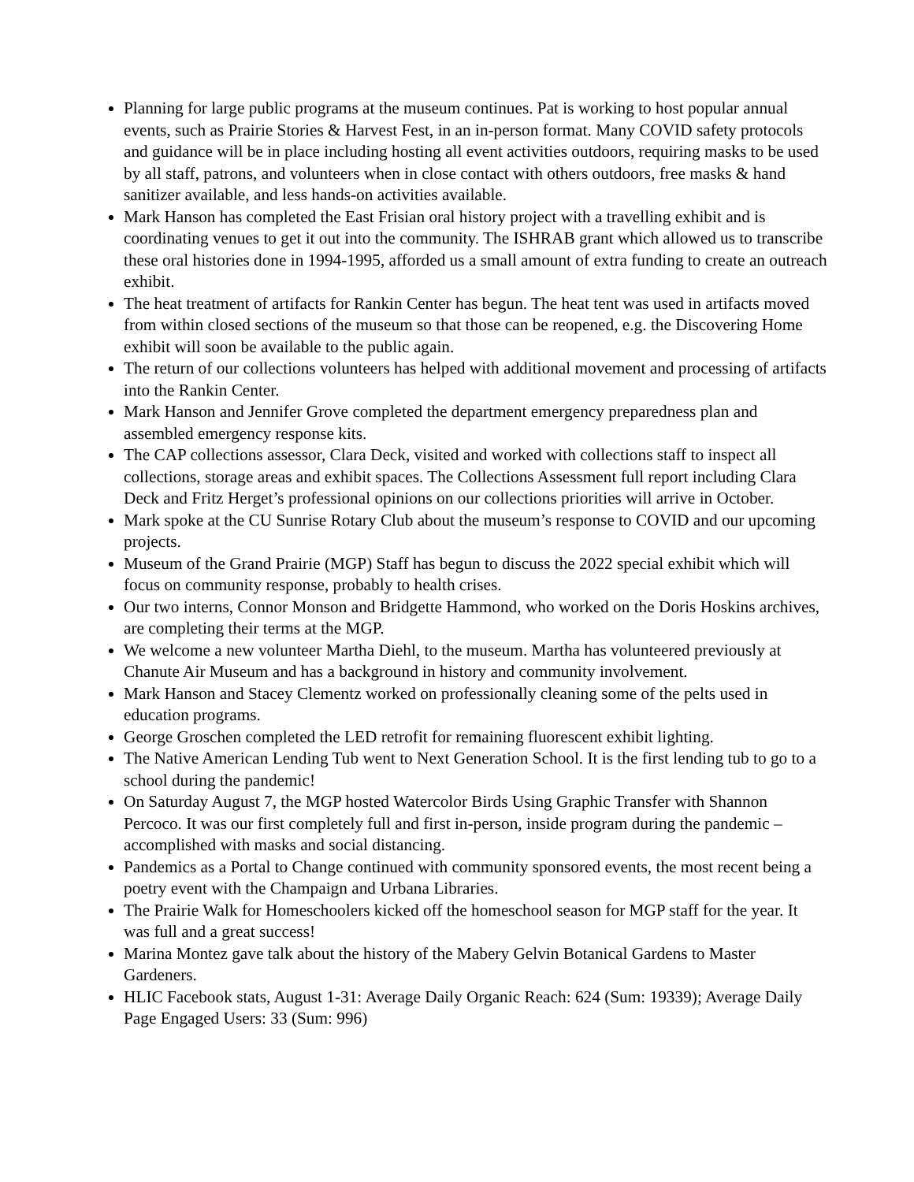Planning for large public programs at the museum continues. Pat is working to host popular annual events, such as Prairie Stories & Harvest Fest, in an in-person format. Many COVID safety protocols and guidance will be in place including hosting all event activities outdoors, requiring masks to be used by all staff, patrons, and volunteers when in close contact with others outdoors, free masks & hand sanitizer available, and less hands-on activities available.
Mark Hanson has completed the East Frisian oral history project with a travelling exhibit and is coordinating venues to get it out into the community. The ISHRAB grant which allowed us to transcribe these oral histories done in 1994-1995, afforded us a small amount of extra funding to create an outreach exhibit.
The heat treatment of artifacts for Rankin Center has begun. The heat tent was used in artifacts moved from within closed sections of the museum so that those can be reopened, e.g. the Discovering Home exhibit will soon be available to the public again.
The return of our collections volunteers has helped with additional movement and processing of artifacts into the Rankin Center.
Mark Hanson and Jennifer Grove completed the department emergency preparedness plan and assembled emergency response kits.
The CAP collections assessor, Clara Deck, visited and worked with collections staff to inspect all collections, storage areas and exhibit spaces. The Collections Assessment full report including Clara Deck and Fritz Herget’s professional opinions on our collections priorities will arrive in October.
Mark spoke at the CU Sunrise Rotary Club about the museum’s response to COVID and our upcoming projects.
Museum of the Grand Prairie (MGP) Staff has begun to discuss the 2022 special exhibit which will focus on community response, probably to health crises.
Our two interns, Connor Monson and Bridgette Hammond, who worked on the Doris Hoskins archives, are completing their terms at the MGP.
We welcome a new volunteer Martha Diehl, to the museum. Martha has volunteered previously at Chanute Air Museum and has a background in history and community involvement.
Mark Hanson and Stacey Clementz worked on professionally cleaning some of the pelts used in education programs.
George Groschen completed the LED retrofit for remaining fluorescent exhibit lighting.
The Native American Lending Tub went to Next Generation School. It is the first lending tub to go to a school during the pandemic!
On Saturday August 7, the MGP hosted Watercolor Birds Using Graphic Transfer with Shannon Percoco. It was our first completely full and first in-person, inside program during the pandemic – accomplished with masks and social distancing.
Pandemics as a Portal to Change continued with community sponsored events, the most recent being a poetry event with the Champaign and Urbana Libraries.
The Prairie Walk for Homeschoolers kicked off the homeschool season for MGP staff for the year. It was full and a great success!
Marina Montez gave talk about the history of the Mabery Gelvin Botanical Gardens to Master Gardeners.
HLIC Facebook stats, August 1-31: Average Daily Organic Reach: 624 (Sum: 19339); Average Daily Page Engaged Users: 33 (Sum: 996)